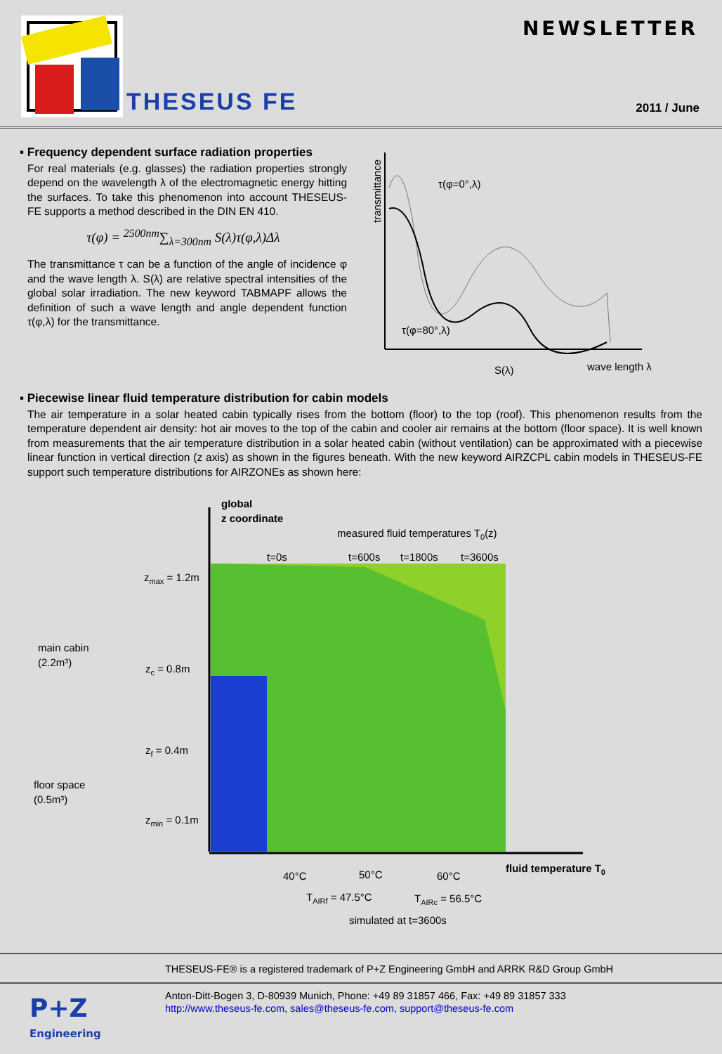THESEUS FE
NEWSLETTER
2011 / June
▪ Frequency dependent surface radiation properties
For real materials (e.g. glasses) the radiation properties strongly depend on the wavelength λ of the electromagnetic energy hitting the surfaces. To take this phenomenon into account THESEUS-FE supports a method described in the DIN EN 410.
τ(φ) = <sup>2500nm</sup>∑<sub>λ=300nm</sub> S(λ)τ(φ,λ)Δλ
The transmittance τ can be a function of the angle of incidence φ and the wave length λ. S(λ) are relative spectral intensities of the global solar irradiation. The new keyword TABMAPF allows the definition of such a wave length and angle dependent function τ(φ,λ) for the transmittance.
transmittance
τ(φ=0°,λ)
τ(φ=80°,λ)
S(λ)
wave length λ
▪ Piecewise linear fluid temperature distribution for cabin models
The air temperature in a solar heated cabin typically rises from the bottom (floor) to the top (roof). This phenomenon results from the temperature dependent air density: hot air moves to the top of the cabin and cooler air remains at the bottom (floor space). It is well known from measurements that the air temperature distribution in a solar heated cabin (without ventilation) can be approximated with a piecewise linear function in vertical direction (z axis) as shown in the figures beneath. With the new keyword AIRZCPL cabin models in THESEUS-FE support such temperature distributions for AIRZONEs as shown here:
global
z coordinate
measured fluid temperatures T0(z)
t=0s
t=600s
t=1800s
t=3600s
zmax = 1.2m
zc = 0.8m
zf = 0.4m
zmin = 0.1m
main cabin
(2.2m³)
floor space
(0.5m³)
40°C
50°C
60°C
fluid temperature T0
TAIRf = 47.5°C
TAIRc = 56.5°C
simulated at t=3600s
THESEUS-FE® is a registered trademark of P+Z Engineering GmbH and ARRK R&D Group GmbH
P+Z
Engineering
Anton-Ditt-Bogen 3, D-80939 Munich, Phone: +49 89 31857 466, Fax: +49 89 31857 333
http://www.theseus-fe.com, sales@theseus-fe.com, support@theseus-fe.com